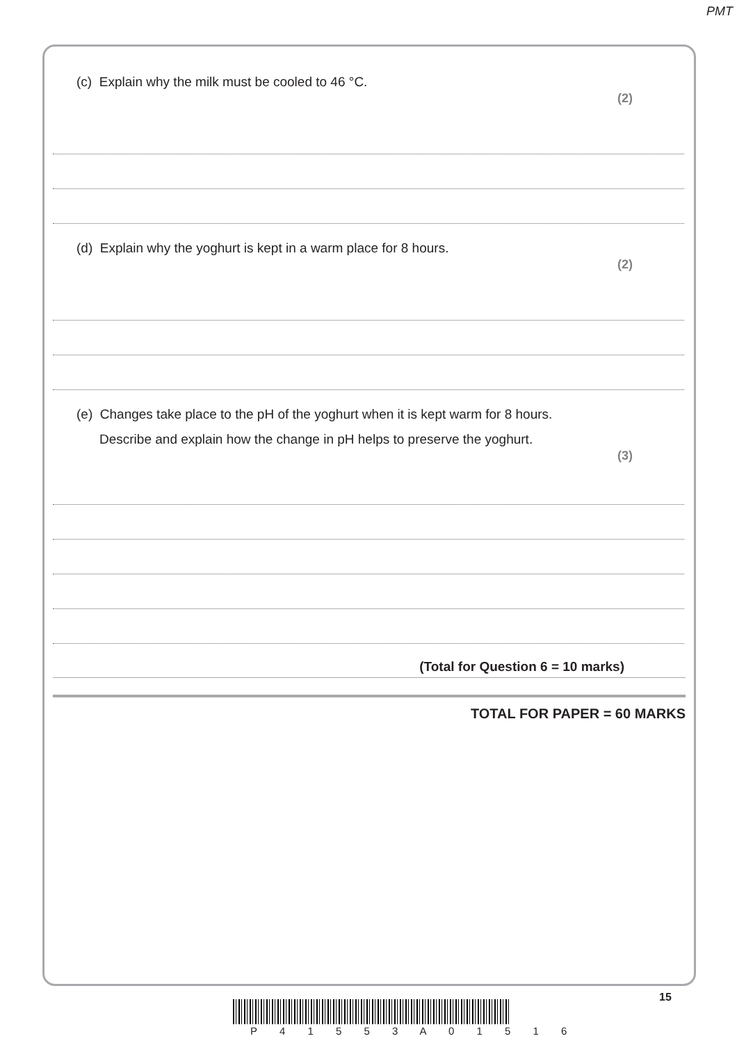PMT
(c) Explain why the milk must be cooled to 46 °C.
(2)
(d) Explain why the yoghurt is kept in a warm place for 8 hours.
(2)
(e) Changes take place to the pH of the yoghurt when it is kept warm for 8 hours.
Describe and explain how the change in pH helps to preserve the yoghurt.
(3)
(Total for Question 6 = 10 marks)
TOTAL FOR PAPER = 60 MARKS
15
P 4 1 5 5 3 A 0 1 5 1 6